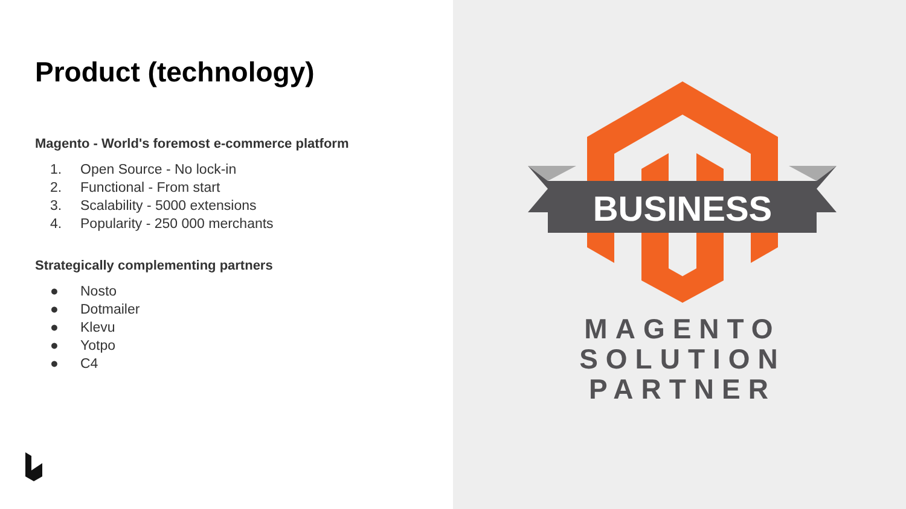Product (technology)
Magento - World's foremost e-commerce platform
1. Open Source - No lock-in
2. Functional - From start
3. Scalability - 5000 extensions
4. Popularity - 250 000 merchants
Strategically complementing partners
● Nosto
● Dotmailer
● Klevu
● Yotpo
● C4
BUSINESS
MAGENTO
SOLUTION
PARTNER